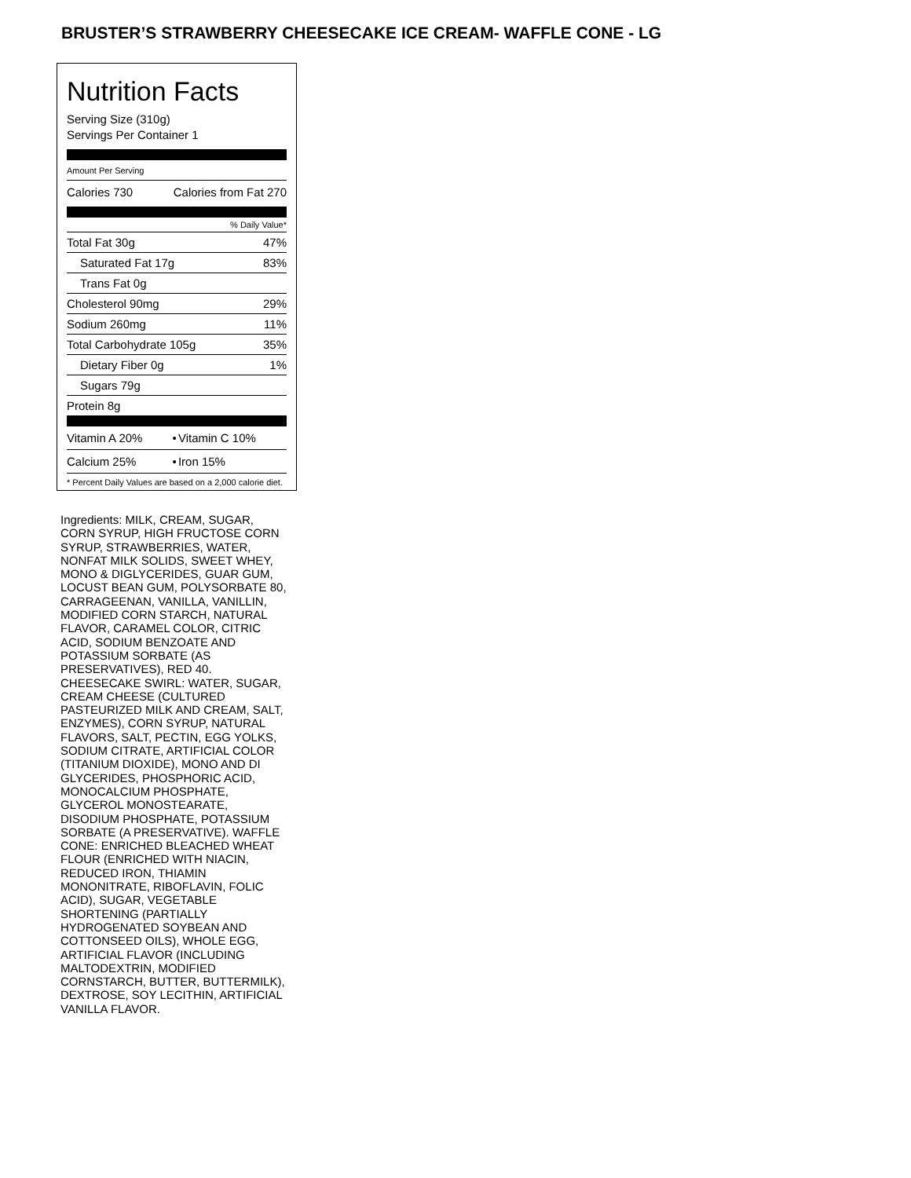BRUSTER’S STRAWBERRY CHEESECAKE ICE CREAM- WAFFLE CONE - LG
Nutrition Facts
Serving Size (310g)
Servings Per Container 1
Amount Per Serving
| Calories 730 | Calories from Fat 270 |
% Daily Value*
| Total Fat 30g | 47% |
| Saturated Fat 17g | 83% |
| Trans Fat 0g | |
| Cholesterol 90mg | 29% |
| Sodium 260mg | 11% |
| Total Carbohydrate 105g | 35% |
| Dietary Fiber 0g | 1% |
| Sugars 79g | |
| Protein 8g | |
| Vitamin A 20% | • | Vitamin C 10% |
| Calcium 25% | • | Iron 15% |
* Percent Daily Values are based on a 2,000 calorie diet.
Ingredients: MILK, CREAM, SUGAR, CORN SYRUP, HIGH FRUCTOSE CORN SYRUP, STRAWBERRIES, WATER, NONFAT MILK SOLIDS, SWEET WHEY, MONO & DIGLYCERIDES, GUAR GUM, LOCUST BEAN GUM, POLYSORBATE 80, CARRAGEENAN, VANILLA, VANILLIN, MODIFIED CORN STARCH, NATURAL FLAVOR, CARAMEL COLOR, CITRIC ACID, SODIUM BENZOATE AND POTASSIUM SORBATE (AS PRESERVATIVES), RED 40. CHEESECAKE SWIRL: WATER, SUGAR, CREAM CHEESE (CULTURED PASTEURIZED MILK AND CREAM, SALT, ENZYMES), CORN SYRUP, NATURAL FLAVORS, SALT, PECTIN, EGG YOLKS, SODIUM CITRATE, ARTIFICIAL COLOR (TITANIUM DIOXIDE), MONO AND DI GLYCERIDES, PHOSPHORIC ACID, MONOCALCIUM PHOSPHATE, GLYCEROL MONOSTEARATE, DISODIUM PHOSPHATE, POTASSIUM SORBATE (A PRESERVATIVE). WAFFLE CONE: ENRICHED BLEACHED WHEAT FLOUR (ENRICHED WITH NIACIN, REDUCED IRON, THIAMIN MONONITRATE, RIBOFLAVIN, FOLIC ACID), SUGAR, VEGETABLE SHORTENING (PARTIALLY HYDROGENATED SOYBEAN AND COTTONSEED OILS), WHOLE EGG, ARTIFICIAL FLAVOR (INCLUDING MALTODEXTRIN, MODIFIED CORNSTARCH, BUTTER, BUTTERMILK), DEXTROSE, SOY LECITHIN, ARTIFICIAL VANILLA FLAVOR.